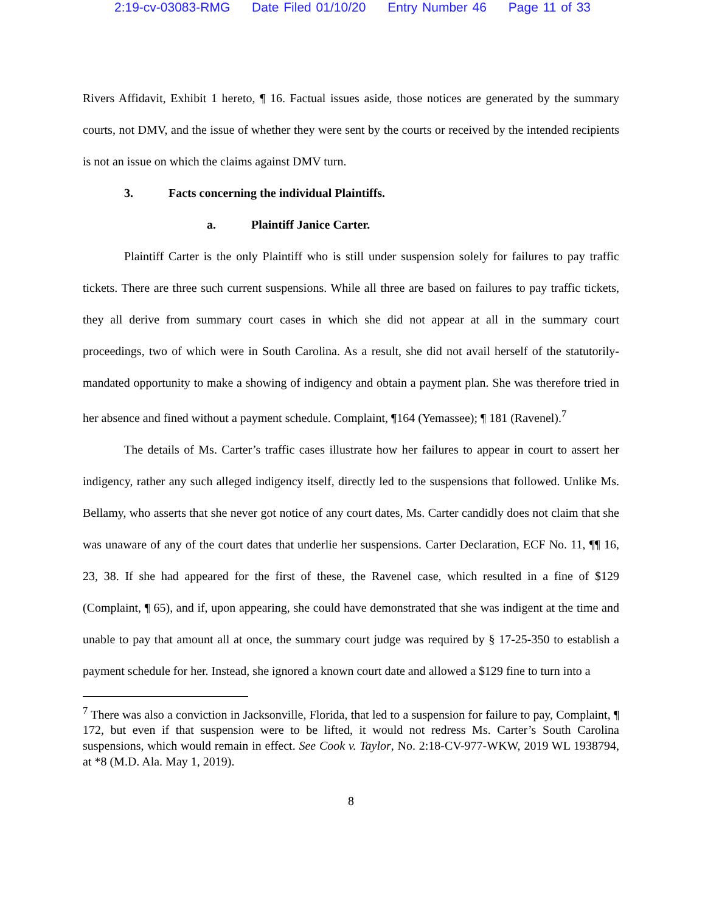2:19-cv-03083-RMG Date Filed 01/10/20 Entry Number 46 Page 11 of 33
Rivers Affidavit, Exhibit 1 hereto, ¶ 16. Factual issues aside, those notices are generated by the summary courts, not DMV, and the issue of whether they were sent by the courts or received by the intended recipients is not an issue on which the claims against DMV turn.
3. Facts concerning the individual Plaintiffs.
a. Plaintiff Janice Carter.
Plaintiff Carter is the only Plaintiff who is still under suspension solely for failures to pay traffic tickets. There are three such current suspensions. While all three are based on failures to pay traffic tickets, they all derive from summary court cases in which she did not appear at all in the summary court proceedings, two of which were in South Carolina. As a result, she did not avail herself of the statutorily-mandated opportunity to make a showing of indigency and obtain a payment plan. She was therefore tried in her absence and fined without a payment schedule. Complaint, ¶164 (Yemassee); ¶ 181 (Ravenel).<sup>7</sup>
The details of Ms. Carter’s traffic cases illustrate how her failures to appear in court to assert her indigency, rather any such alleged indigency itself, directly led to the suspensions that followed. Unlike Ms. Bellamy, who asserts that she never got notice of any court dates, Ms. Carter candidly does not claim that she was unaware of any of the court dates that underlie her suspensions. Carter Declaration, ECF No. 11, ¶¶ 16, 23, 38. If she had appeared for the first of these, the Ravenel case, which resulted in a fine of $129 (Complaint, ¶ 65), and if, upon appearing, she could have demonstrated that she was indigent at the time and unable to pay that amount all at once, the summary court judge was required by § 17-25-350 to establish a payment schedule for her. Instead, she ignored a known court date and allowed a $129 fine to turn into a
<sup>7</sup> There was also a conviction in Jacksonville, Florida, that led to a suspension for failure to pay, Complaint, ¶ 172, but even if that suspension were to be lifted, it would not redress Ms. Carter’s South Carolina suspensions, which would remain in effect. See Cook v. Taylor, No. 2:18-CV-977-WKW, 2019 WL 1938794, at *8 (M.D. Ala. May 1, 2019).
8